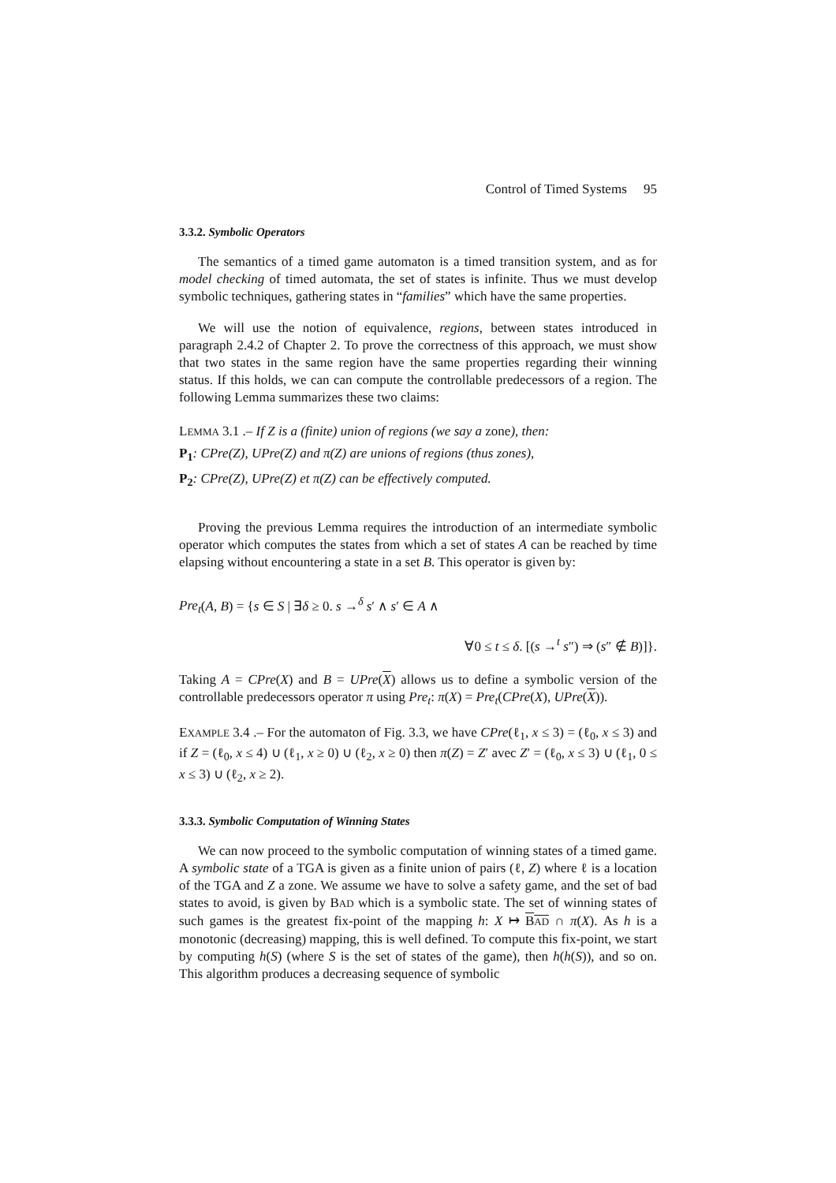Control of Timed Systems 95
3.3.2. Symbolic Operators
The semantics of a timed game automaton is a timed transition system, and as for model checking of timed automata, the set of states is infinite. Thus we must develop symbolic techniques, gathering states in “families” which have the same properties.
We will use the notion of equivalence, regions, between states introduced in paragraph 2.4.2 of Chapter 2. To prove the correctness of this approach, we must show that two states in the same region have the same properties regarding their winning status. If this holds, we can can compute the controllable predecessors of a region. The following Lemma summarizes these two claims:
LEMMA 3.1 .– If Z is a (finite) union of regions (we say a zone), then:
P<sub>1</sub>: CPre(Z), UPre(Z) and π(Z) are unions of regions (thus zones),
P<sub>2</sub>: CPre(Z), UPre(Z) et π(Z) can be effectively computed.
Proving the previous Lemma requires the introduction of an intermediate symbolic operator which computes the states from which a set of states A can be reached by time elapsing without encountering a state in a set B. This operator is given by:
Pre<sub>t</sub>(A, B) = {s ∈ S | ∃δ ≥ 0. s →<sup>δ</sup> s′ ∧ s′ ∈ A ∧
∀0 ≤ t ≤ δ. [(s →<sup>t</sup> s″) ⇒ (s″ ∉ B)]}.
Taking A = CPre(X) and B = UPre(X) allows us to define a symbolic version of the controllable predecessors operator π using Pre<sub>t</sub>: π(X) = Pre<sub>t</sub>(CPre(X), UPre(X)).
EXAMPLE 3.4 .– For the automaton of Fig. 3.3, we have CPre(ℓ<sub>1</sub>, x ≤ 3) = (ℓ<sub>0</sub>, x ≤ 3) and if Z = (ℓ<sub>0</sub>, x ≤ 4) ∪ (ℓ<sub>1</sub>, x ≥ 0) ∪ (ℓ<sub>2</sub>, x ≥ 0) then π(Z) = Z′ avec Z′ = (ℓ<sub>0</sub>, x ≤ 3) ∪ (ℓ<sub>1</sub>, 0 ≤ x ≤ 3) ∪ (ℓ<sub>2</sub>, x ≥ 2).
3.3.3. Symbolic Computation of Winning States
We can now proceed to the symbolic computation of winning states of a timed game. A symbolic state of a TGA is given as a finite union of pairs (ℓ, Z) where ℓ is a location of the TGA and Z a zone. We assume we have to solve a safety game, and the set of bad states to avoid, is given by BAD which is a symbolic state. The set of winning states of such games is the greatest fix-point of the mapping h: X ↦ BAD ∩ π(X). As h is a monotonic (decreasing) mapping, this is well defined. To compute this fix-point, we start by computing h(S) (where S is the set of states of the game), then h(h(S)), and so on. This algorithm produces a decreasing sequence of symbolic